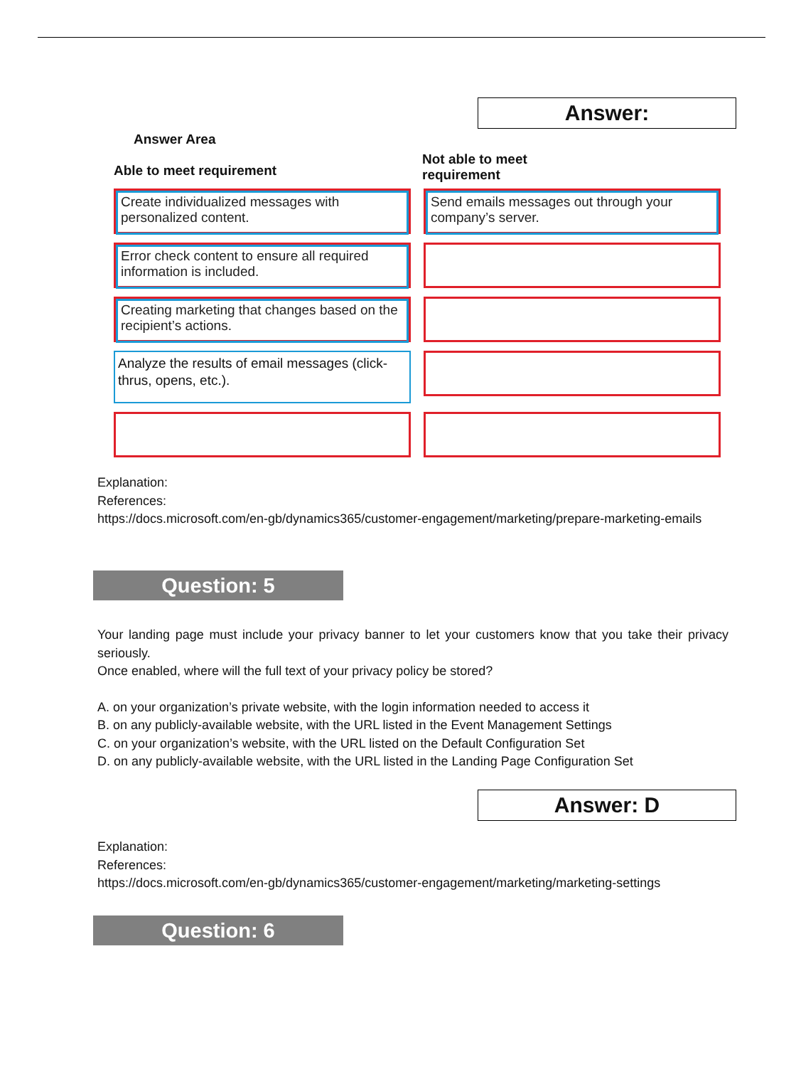Answer:
Answer Area
Able to meet requirement
Not able to meet
requirement
Create individualized messages with personalized content.
Send emails messages out through your company’s server.
Error check content to ensure all required information is included.
Creating marketing that changes based on the recipient’s actions.
Analyze the results of email messages (click-thrus, opens, etc.).
Explanation:
References:
https://docs.microsoft.com/en-gb/dynamics365/customer-engagement/marketing/prepare-marketing-emails
Question: 5
Your landing page must include your privacy banner to let your customers know that you take their privacy seriously.
Once enabled, where will the full text of your privacy policy be stored?
A. on your organization’s private website, with the login information needed to access it
B. on any publicly-available website, with the URL listed in the Event Management Settings
C. on your organization’s website, with the URL listed on the Default Configuration Set
D. on any publicly-available website, with the URL listed in the Landing Page Configuration Set
Answer: D
Explanation:
References:
https://docs.microsoft.com/en-gb/dynamics365/customer-engagement/marketing/marketing-settings
Question: 6